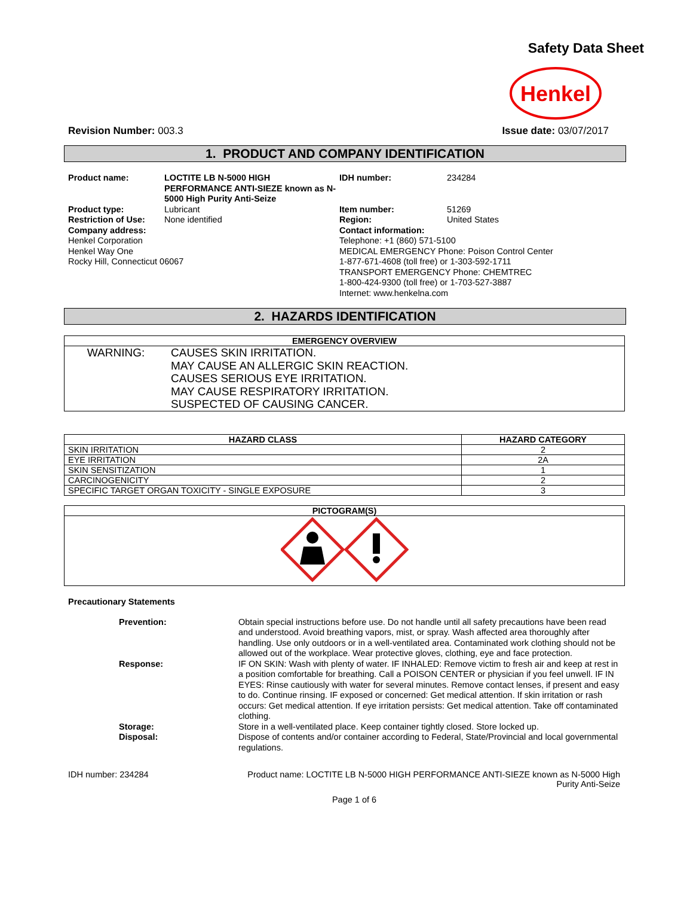Safety Data Sheet
Henkel
Revision Number: 003.3 Issue date: 03/07/2017
1. PRODUCT AND COMPANY IDENTIFICATION
Product name: LOCTITE LB N-5000 HIGH PERFORMANCE ANTI-SIEZE known as N-5000 High Purity Anti-Seize IDH number: 234284 Product type:
Restriction of Use:
Company address: Lubricant
None identified Item number:
Region:
Contact information: 51269
United States Henkel Corporation
Henkel Way One
Rocky Hill, Connecticut 06067 Telephone: +1 (860) 571-5100
MEDICAL EMERGENCY Phone: Poison Control Center
1-877-671-4608 (toll free) or 1-303-592-1711
TRANSPORT EMERGENCY Phone: CHEMTREC
1-800-424-9300 (toll free) or 1-703-527-3887
Internet: www.henkelna.com
2. HAZARDS IDENTIFICATION
| EMERGENCY OVERVIEW | |
| --- | --- |
| WARNING: | CAUSES SKIN IRRITATION. MAY CAUSE AN ALLERGIC SKIN REACTION. CAUSES SERIOUS EYE IRRITATION. MAY CAUSE RESPIRATORY IRRITATION. SUSPECTED OF CAUSING CANCER. |
| HAZARD CLASS | HAZARD CATEGORY |
| --- | --- |
| SKIN IRRITATION | 2 |
| EYE IRRITATION | 2A |
| SKIN SENSITIZATION | 1 |
| CARCINOGENICITY | 2 |
| SPECIFIC TARGET ORGAN TOXICITY - SINGLE EXPOSURE | 3 |
| PICTOGRAM(S) |
| --- |
Precautionary Statements
Prevention: Obtain special instructions before use. Do not handle until all safety precautions have been read and understood. Avoid breathing vapors, mist, or spray. Wash affected area thoroughly after handling. Use only outdoors or in a well-ventilated area. Contaminated work clothing should not be allowed out of the workplace. Wear protective gloves, clothing, eye and face protection. Response: IF ON SKIN: Wash with plenty of water. IF INHALED: Remove victim to fresh air and keep at rest in a position comfortable for breathing. Call a POISON CENTER or physician if you feel unwell. IF IN EYES: Rinse cautiously with water for several minutes. Remove contact lenses, if present and easy to do. Continue rinsing. IF exposed or concerned: Get medical attention. If skin irritation or rash occurs: Get medical attention. If eye irritation persists: Get medical attention. Take off contaminated clothing. Storage: Store in a well-ventilated place. Keep container tightly closed. Store locked up. Disposal: Dispose of contents and/or container according to Federal, State/Provincial and local governmental regulations.
IDH number: 234284 Product name: LOCTITE LB N-5000 HIGH PERFORMANCE ANTI-SIEZE known as N-5000 High Purity Anti-Seize
Page 1 of 6